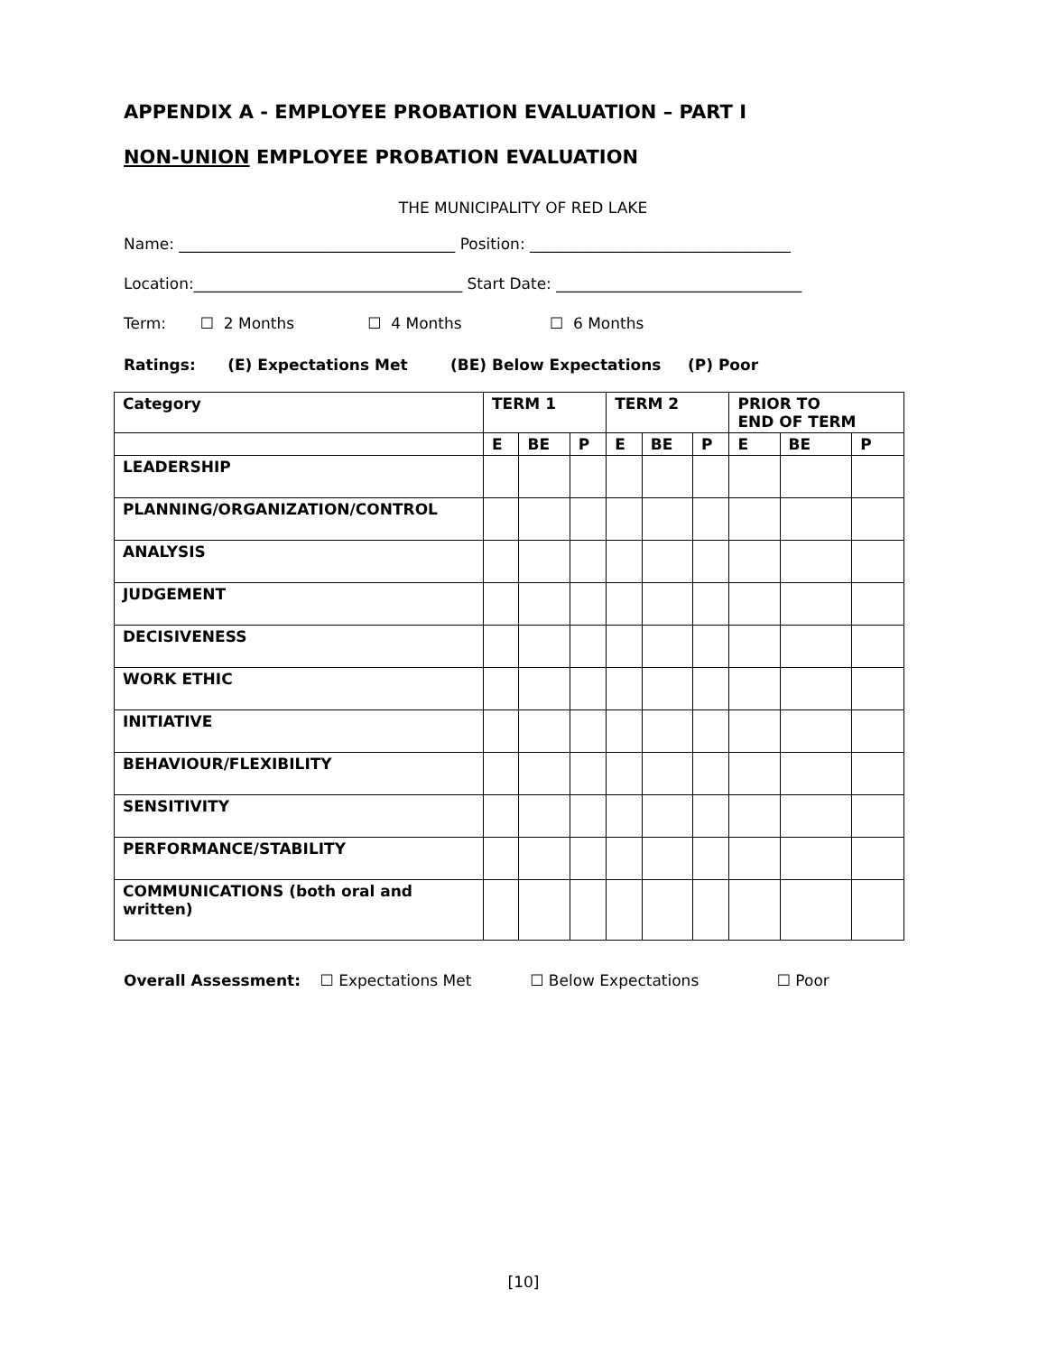APPENDIX A - EMPLOYEE PROBATION EVALUATION – PART I
NON-UNION EMPLOYEE PROBATION EVALUATION
THE MUNICIPALITY OF RED LAKE
Name: ____________________________________ Position: __________________________________
Location:___________________________________ Start Date: ________________________________
Term: ☐ 2 Months ☐ 4 Months ☐ 6 Months
Ratings: (E) Expectations Met (BE) Below Expectations (P) Poor
| Category | TERM 1 | | | TERM 2 | | | PRIOR TO END OF TERM | | |
| --- | --- | --- | --- | --- | --- | --- | --- | --- | --- |
| | E | BE | P | E | BE | P | E | BE | P |
| LEADERSHIP | | | | | | | | | |
| PLANNING/ORGANIZATION/CONTROL | | | | | | | | | |
| ANALYSIS | | | | | | | | | |
| JUDGEMENT | | | | | | | | | |
| DECISIVENESS | | | | | | | | | |
| WORK ETHIC | | | | | | | | | |
| INITIATIVE | | | | | | | | | |
| BEHAVIOUR/FLEXIBILITY | | | | | | | | | |
| SENSITIVITY | | | | | | | | | |
| PERFORMANCE/STABILITY | | | | | | | | | |
| COMMUNICATIONS (both oral and written) | | | | | | | | | |
Overall Assessment: ☐ Expectations Met ☐ Below Expectations ☐ Poor
[10]